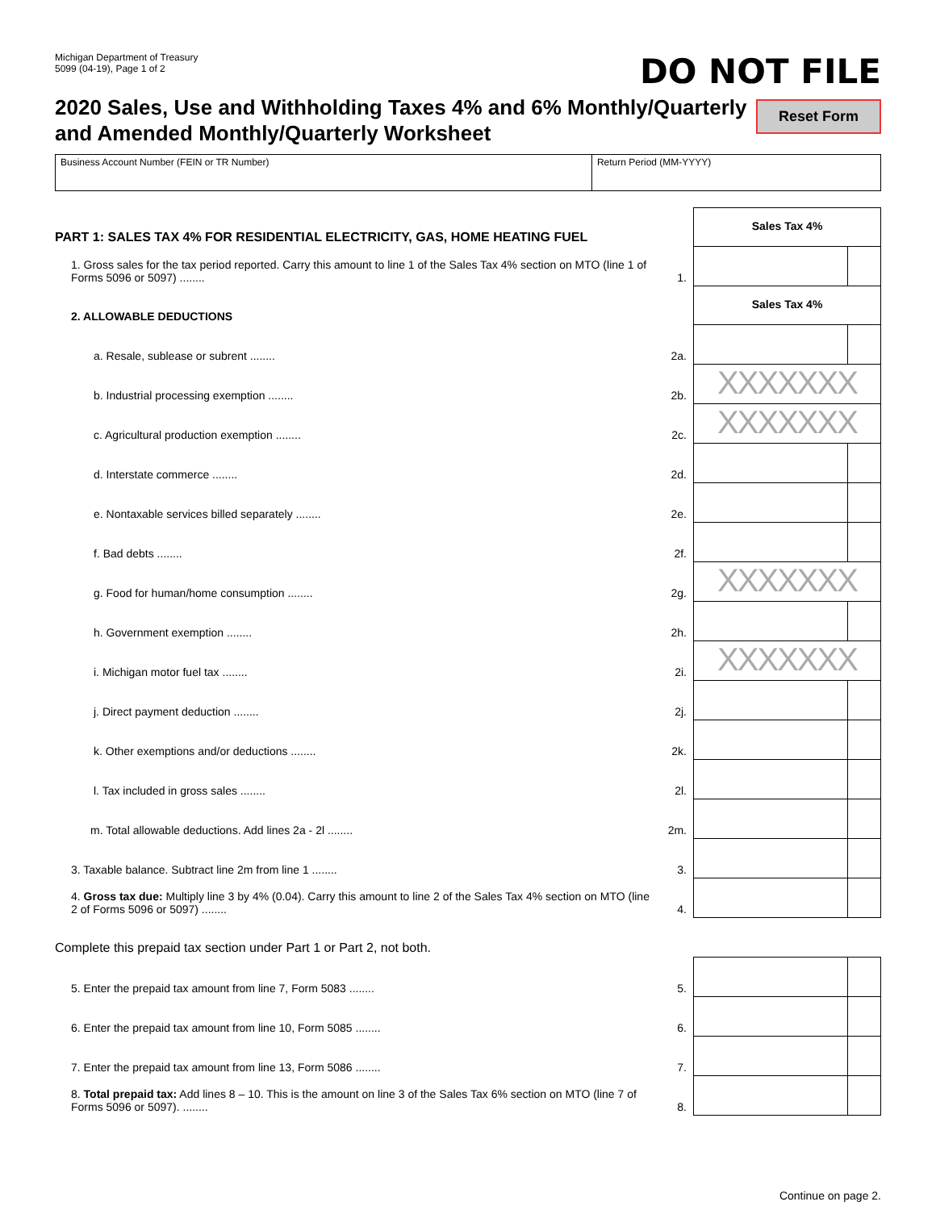Michigan Department of Treasury
5099 (04-19), Page 1 of 2
DO NOT FILE
2020 Sales, Use and Withholding Taxes 4% and 6% Monthly/Quarterly
and Amended Monthly/Quarterly Worksheet
Reset Form
| Business Account Number (FEIN or TR Number) | Return Period (MM-YYYY) |
| PART 1: SALES TAX 4% FOR RESIDENTIAL ELECTRICITY, GAS, HOME HEATING FUEL | | Sales Tax 4% | |
| 1. Gross sales for the tax period reported. Carry this amount to line 1 of the Sales Tax 4% section on MTO (line 1 of Forms 5096 or 5097) ........ | 1. | | |
| 2. ALLOWABLE DEDUCTIONS | | Sales Tax 4% | |
| a. Resale, sublease or subrent ........ | 2a. | | |
| b. Industrial processing exemption ........ | 2b. | XXXXXXX | |
| c. Agricultural production exemption ........ | 2c. | XXXXXXX | |
| d. Interstate commerce ........ | 2d. | | |
| e. Nontaxable services billed separately ........ | 2e. | | |
| f. Bad debts ........ | 2f. | | |
| g. Food for human/home consumption ........ | 2g. | XXXXXXX | |
| h. Government exemption ........ | 2h. | | |
| i. Michigan motor fuel tax ........ | 2i. | XXXXXXX | |
| j. Direct payment deduction ........ | 2j. | | |
| k. Other exemptions and/or deductions ........ | 2k. | | |
| l. Tax included in gross sales ........ | 2l. | | |
| m. Total allowable deductions. Add lines 2a - 2l ........ | 2m. | | |
| 3. Taxable balance. Subtract line 2m from line 1 ........ | 3. | | |
| 4. Gross tax due: Multiply line 3 by 4% (0.04). Carry this amount to line 2 of the Sales Tax 4% section on MTO (line 2 of Forms 5096 or 5097) ........ | 4. | | |
| Complete this prepaid tax section under Part 1 or Part 2, not both. | | | |
| 5. Enter the prepaid tax amount from line 7, Form 5083 ........ | 5. | | |
| 6. Enter the prepaid tax amount from line 10, Form 5085 ........ | 6. | | |
| 7. Enter the prepaid tax amount from line 13, Form 5086 ........ | 7. | | |
| 8. Total prepaid tax: Add lines 8 – 10. This is the amount on line 3 of the Sales Tax 6% section on MTO (line 7 of Forms 5096 or 5097). ........ | 8. | | |
Continue on page 2.